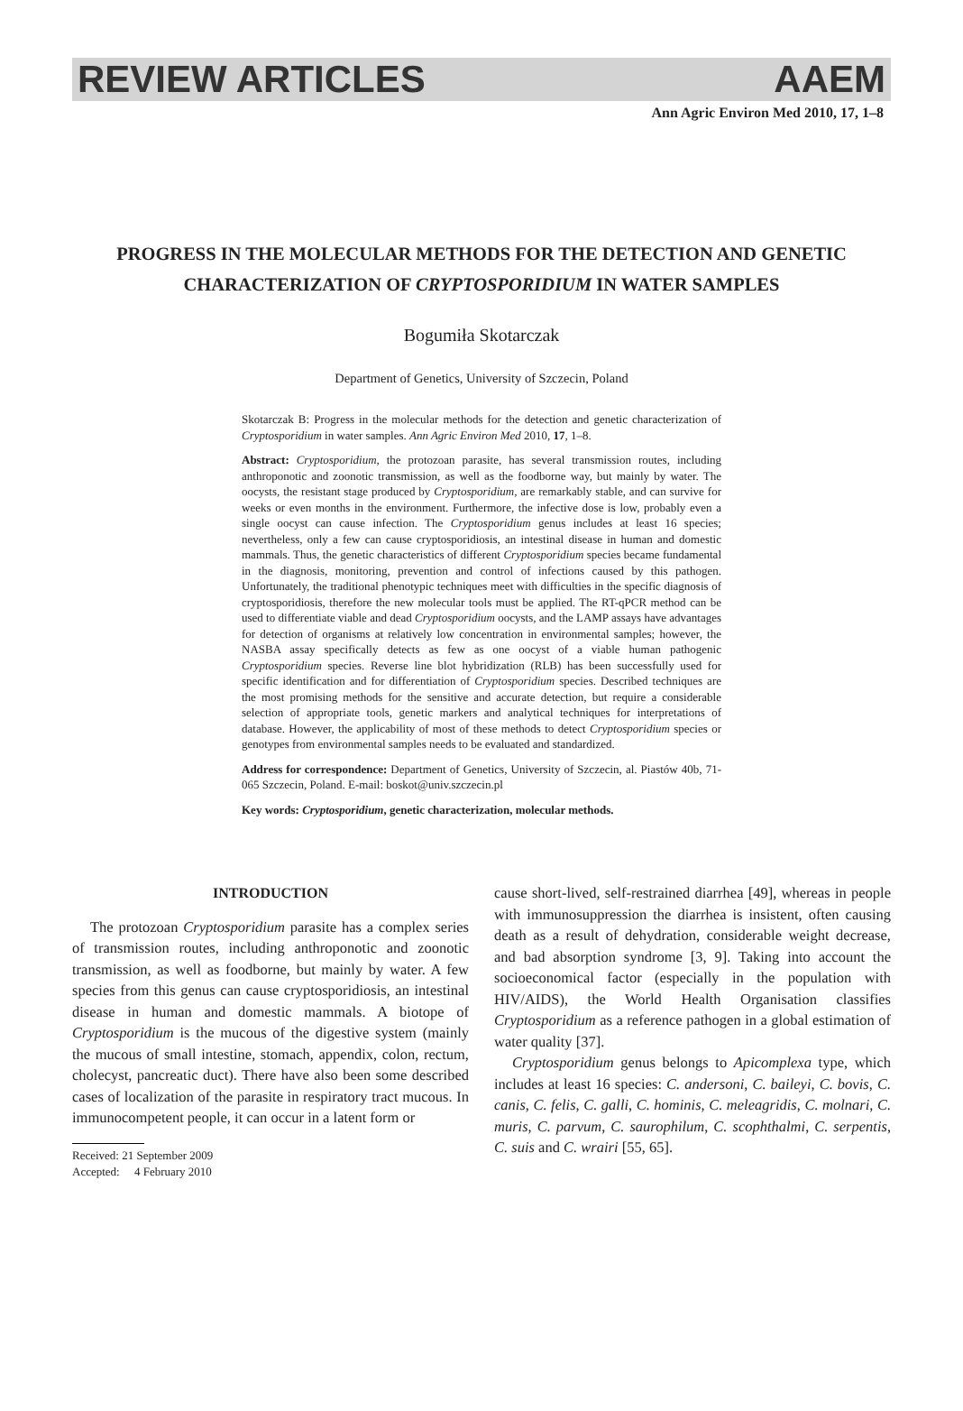REVIEW ARTICLES AAEM
Ann Agric Environ Med 2010, 17, 1–8
PROGRESS IN THE MOLECULAR METHODS FOR THE DETECTION AND GENETIC CHARACTERIZATION OF CRYPTOSPORIDIUM IN WATER SAMPLES
Bogumiła Skotarczak
Department of Genetics, University of Szczecin, Poland
Skotarczak B: Progress in the molecular methods for the detection and genetic characterization of Cryptosporidium in water samples. Ann Agric Environ Med 2010, 17, 1–8.
Abstract: Cryptosporidium, the protozoan parasite, has several transmission routes, including anthroponotic and zoonotic transmission, as well as the foodborne way, but mainly by water. The oocysts, the resistant stage produced by Cryptosporidium, are remarkably stable, and can survive for weeks or even months in the environment. Furthermore, the infective dose is low, probably even a single oocyst can cause infection. The Cryptosporidium genus includes at least 16 species; nevertheless, only a few can cause cryptosporidiosis, an intestinal disease in human and domestic mammals. Thus, the genetic characteristics of different Cryptosporidium species became fundamental in the diagnosis, monitoring, prevention and control of infections caused by this pathogen. Unfortunately, the traditional phenotypic techniques meet with difficulties in the specific diagnosis of cryptosporidiosis, therefore the new molecular tools must be applied. The RT-qPCR method can be used to differentiate viable and dead Cryptosporidium oocysts, and the LAMP assays have advantages for detection of organisms at relatively low concentration in environmental samples; however, the NASBA assay specifically detects as few as one oocyst of a viable human pathogenic Cryptosporidium species. Reverse line blot hybridization (RLB) has been successfully used for specific identification and for differentiation of Cryptosporidium species. Described techniques are the most promising methods for the sensitive and accurate detection, but require a considerable selection of appropriate tools, genetic markers and analytical techniques for interpretations of database. However, the applicability of most of these methods to detect Cryptosporidium species or genotypes from environmental samples needs to be evaluated and standardized.
Address for correspondence: Department of Genetics, University of Szczecin, al. Piastów 40b, 71-065 Szczecin, Poland. E-mail: boskot@univ.szczecin.pl
Key words: Cryptosporidium, genetic characterization, molecular methods.
INTRODUCTION
The protozoan Cryptosporidium parasite has a complex series of transmission routes, including anthroponotic and zoonotic transmission, as well as foodborne, but mainly by water. A few species from this genus can cause cryptosporidiosis, an intestinal disease in human and domestic mammals. A biotope of Cryptosporidium is the mucous of the digestive system (mainly the mucous of small intestine, stomach, appendix, colon, rectum, cholecyst, pancreatic duct). There have also been some described cases of localization of the parasite in respiratory tract mucous. In immunocompetent people, it can occur in a latent form or
Received: 21 September 2009
Accepted: 4 February 2010
cause short-lived, self-restrained diarrhea [49], whereas in people with immunosuppression the diarrhea is insistent, often causing death as a result of dehydration, considerable weight decrease, and bad absorption syndrome [3, 9]. Taking into account the socioeconomical factor (especially in the population with HIV/AIDS), the World Health Organisation classifies Cryptosporidium as a reference pathogen in a global estimation of water quality [37].
Cryptosporidium genus belongs to Apicomplexa type, which includes at least 16 species: C. andersoni, C. baileyi, C. bovis, C. canis, C. felis, C. galli, C. hominis, C. meleagridis, C. molnari, C. muris, C. parvum, C. saurophilum, C. scophthalmi, C. serpentis, C. suis and C. wrairi [55, 65].